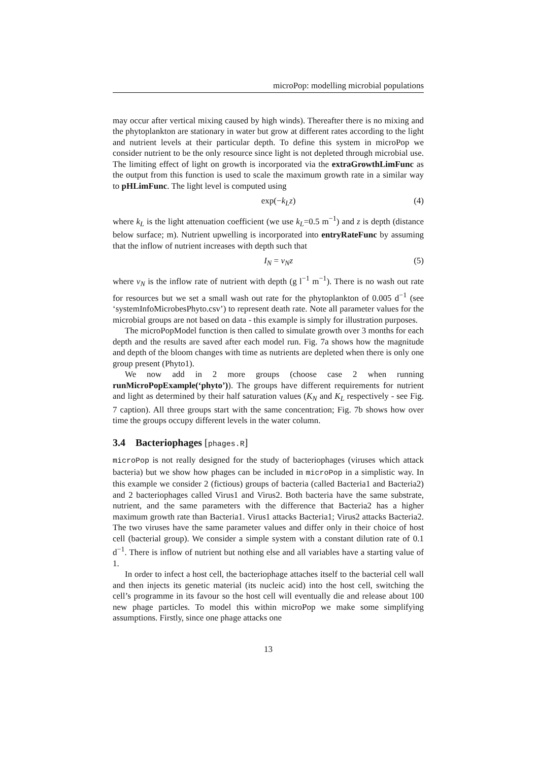microPop: modelling microbial populations
may occur after vertical mixing caused by high winds). Thereafter there is no mixing and the phytoplankton are stationary in water but grow at different rates according to the light and nutrient levels at their particular depth. To define this system in microPop we consider nutrient to be the only resource since light is not depleted through microbial use. The limiting effect of light on growth is incorporated via the extraGrowthLimFunc as the output from this function is used to scale the maximum growth rate in a similar way to pHLimFunc. The light level is computed using
exp(−k<sub>L</sub>z) (4)
where k<sub>L</sub> is the light attenuation coefficient (we use k<sub>L</sub>=0.5 m<sup>−1</sup>) and z is depth (distance below surface; m). Nutrient upwelling is incorporated into entryRateFunc by assuming that the inflow of nutrient increases with depth such that
I<sub>N</sub> = v<sub>N</sub>z (5)
where v<sub>N</sub> is the inflow rate of nutrient with depth (g l<sup>−1</sup> m<sup>−1</sup>). There is no wash out rate for resources but we set a small wash out rate for the phytoplankton of 0.005 d<sup>−1</sup> (see ‘systemInfoMicrobesPhyto.csv’) to represent death rate. Note all parameter values for the microbial groups are not based on data - this example is simply for illustration purposes.
The microPopModel function is then called to simulate growth over 3 months for each depth and the results are saved after each model run. Fig. 7a shows how the magnitude and depth of the bloom changes with time as nutrients are depleted when there is only one group present (Phyto1).
We now add in 2 more groups (choose case 2 when running runMicroPopExample(‘phyto’)). The groups have different requirements for nutrient and light as determined by their half saturation values (K<sub>N</sub> and K<sub>L</sub> respectively - see Fig. 7 caption). All three groups start with the same concentration; Fig. 7b shows how over time the groups occupy different levels in the water column.
3.4 Bacteriophages [phages.R]
microPop is not really designed for the study of bacteriophages (viruses which attack bacteria) but we show how phages can be included in microPop in a simplistic way. In this example we consider 2 (fictious) groups of bacteria (called Bacteria1 and Bacteria2) and 2 bacteriophages called Virus1 and Virus2. Both bacteria have the same substrate, nutrient, and the same parameters with the difference that Bacteria2 has a higher maximum growth rate than Bacteria1. Virus1 attacks Bacteria1; Virus2 attacks Bacteria2. The two viruses have the same parameter values and differ only in their choice of host cell (bacterial group). We consider a simple system with a constant dilution rate of 0.1 d<sup>−1</sup>. There is inflow of nutrient but nothing else and all variables have a starting value of 1.
In order to infect a host cell, the bacteriophage attaches itself to the bacterial cell wall and then injects its genetic material (its nucleic acid) into the host cell, switching the cell’s programme in its favour so the host cell will eventually die and release about 100 new phage particles. To model this within microPop we make some simplifying assumptions. Firstly, since one phage attacks one
13